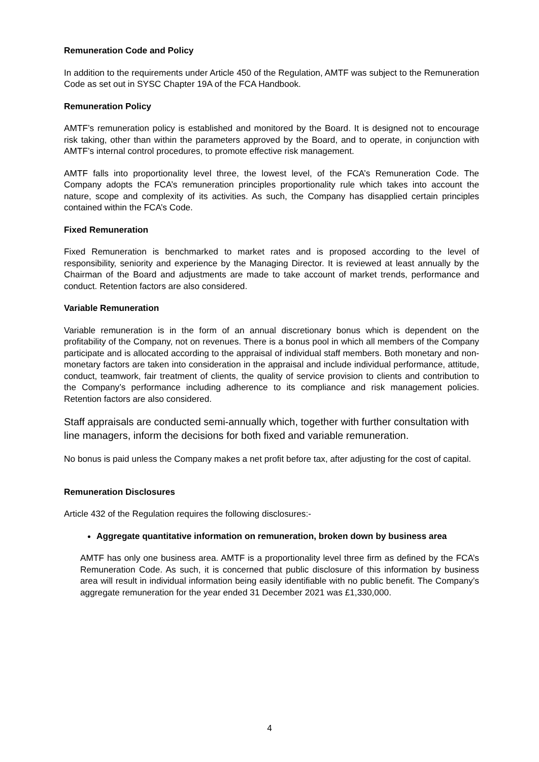Remuneration Code and Policy
In addition to the requirements under Article 450 of the Regulation, AMTF was subject to the Remuneration Code as set out in SYSC Chapter 19A of the FCA Handbook.
Remuneration Policy
AMTF’s remuneration policy is established and monitored by the Board. It is designed not to encourage risk taking, other than within the parameters approved by the Board, and to operate, in conjunction with AMTF’s internal control procedures, to promote effective risk management.
AMTF falls into proportionality level three, the lowest level, of the FCA’s Remuneration Code. The Company adopts the FCA’s remuneration principles proportionality rule which takes into account the nature, scope and complexity of its activities. As such, the Company has disapplied certain principles contained within the FCA’s Code.
Fixed Remuneration
Fixed Remuneration is benchmarked to market rates and is proposed according to the level of responsibility, seniority and experience by the Managing Director. It is reviewed at least annually by the Chairman of the Board and adjustments are made to take account of market trends, performance and conduct. Retention factors are also considered.
Variable Remuneration
Variable remuneration is in the form of an annual discretionary bonus which is dependent on the profitability of the Company, not on revenues. There is a bonus pool in which all members of the Company participate and is allocated according to the appraisal of individual staff members. Both monetary and non-monetary factors are taken into consideration in the appraisal and include individual performance, attitude, conduct, teamwork, fair treatment of clients, the quality of service provision to clients and contribution to the Company’s performance including adherence to its compliance and risk management policies. Retention factors are also considered.
Staff appraisals are conducted semi-annually which, together with further consultation with line managers, inform the decisions for both fixed and variable remuneration.
No bonus is paid unless the Company makes a net profit before tax, after adjusting for the cost of capital.
Remuneration Disclosures
Article 432 of the Regulation requires the following disclosures:-
Aggregate quantitative information on remuneration, broken down by business area
AMTF has only one business area. AMTF is a proportionality level three firm as defined by the FCA’s Remuneration Code. As such, it is concerned that public disclosure of this information by business area will result in individual information being easily identifiable with no public benefit. The Company’s aggregate remuneration for the year ended 31 December 2021 was £1,330,000.
4